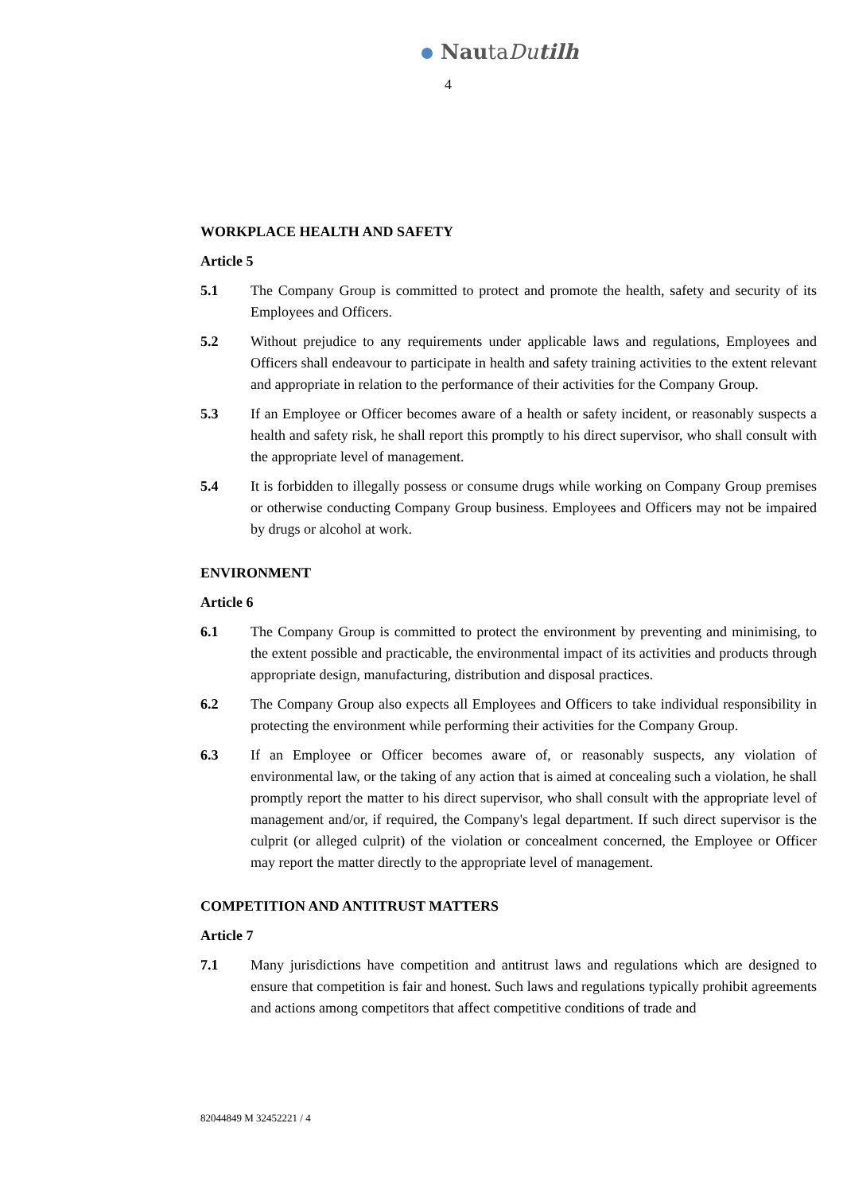NautaDutilh
4
WORKPLACE HEALTH AND SAFETY
Article 5
5.1 The Company Group is committed to protect and promote the health, safety and security of its Employees and Officers.
5.2 Without prejudice to any requirements under applicable laws and regulations, Employees and Officers shall endeavour to participate in health and safety training activities to the extent relevant and appropriate in relation to the performance of their activities for the Company Group.
5.3 If an Employee or Officer becomes aware of a health or safety incident, or reasonably suspects a health and safety risk, he shall report this promptly to his direct supervisor, who shall consult with the appropriate level of management.
5.4 It is forbidden to illegally possess or consume drugs while working on Company Group premises or otherwise conducting Company Group business. Employees and Officers may not be impaired by drugs or alcohol at work.
ENVIRONMENT
Article 6
6.1 The Company Group is committed to protect the environment by preventing and minimising, to the extent possible and practicable, the environmental impact of its activities and products through appropriate design, manufacturing, distribution and disposal practices.
6.2 The Company Group also expects all Employees and Officers to take individual responsibility in protecting the environment while performing their activities for the Company Group.
6.3 If an Employee or Officer becomes aware of, or reasonably suspects, any violation of environmental law, or the taking of any action that is aimed at concealing such a violation, he shall promptly report the matter to his direct supervisor, who shall consult with the appropriate level of management and/or, if required, the Company's legal department. If such direct supervisor is the culprit (or alleged culprit) of the violation or concealment concerned, the Employee or Officer may report the matter directly to the appropriate level of management.
COMPETITION AND ANTITRUST MATTERS
Article 7
7.1 Many jurisdictions have competition and antitrust laws and regulations which are designed to ensure that competition is fair and honest. Such laws and regulations typically prohibit agreements and actions among competitors that affect competitive conditions of trade and
82044849 M 32452221 / 4